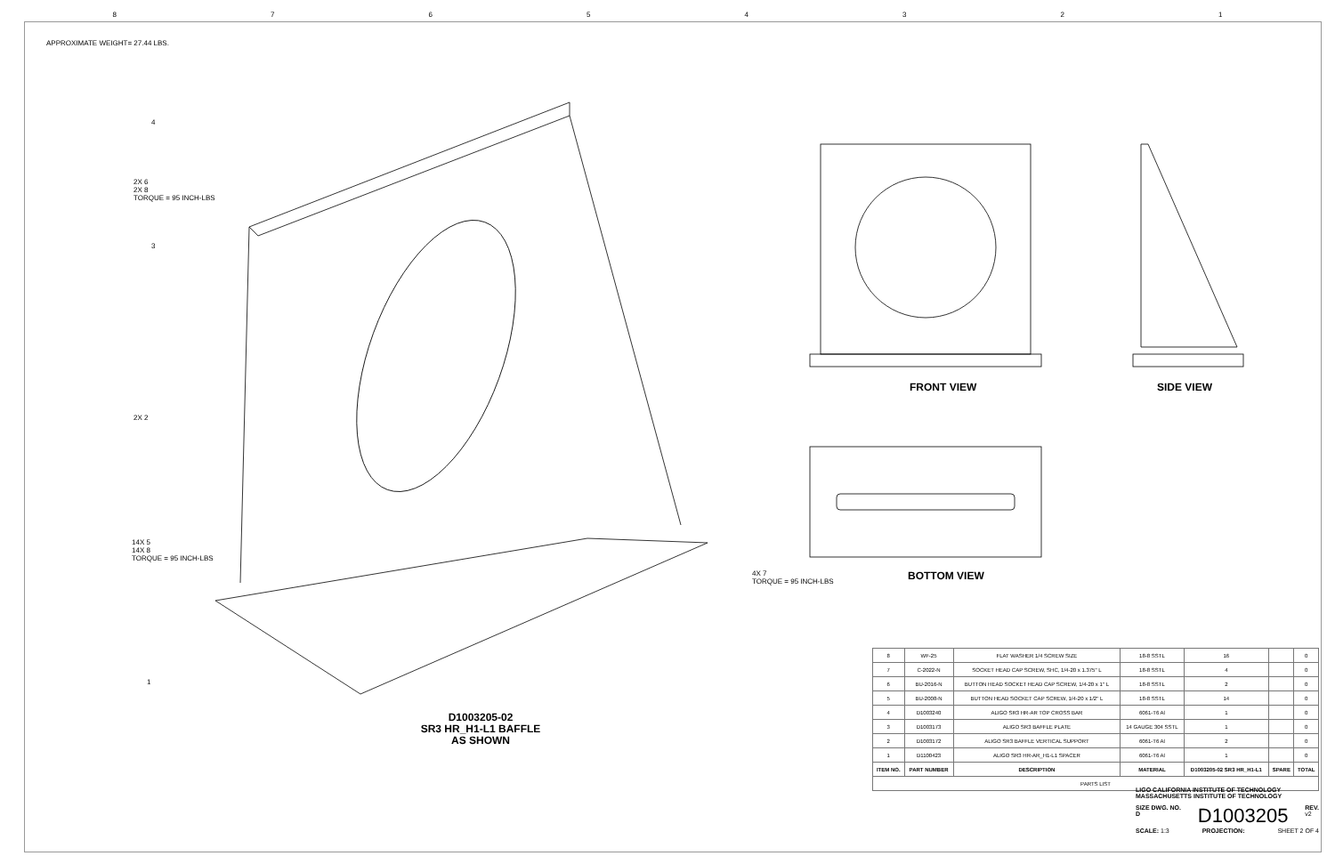87654321
APPROXIMATE WEIGHT= 27.44 LBS.
4
2X 6
2X 8
TORQUE = 95 INCH-LBS
3
2X 2
14X 5
14X 8
TORQUE = 95 INCH-LBS
1
4X 7
TORQUE = 95 INCH-LBS
D1003205-02
SR3 HR_H1-L1 BAFFLE
AS SHOWN
FRONT VIEW SIDE VIEW
BOTTOM VIEW
| 8 | WF-25 | FLAT WASHER 1/4 SCREW SIZE | 18-8 SSTL | 16 | | 0 |
| 7 | C-2022-N | SOCKET HEAD CAP SCREW, SHC, 1/4-20 x 1.375" L | 18-8 SSTL | 4 | | 0 |
| 6 | BU-2016-N | BUTTON HEAD SOCKET HEAD CAP SCREW, 1/4-20 x 1" L | 18-8 SSTL | 2 | | 0 |
| 5 | BU-2008-N | BUTTON HEAD SOCKET CAP SCREW, 1/4-20 x 1/2" L | 18-8 SSTL | 14 | | 0 |
| 4 | D1003240 | ALIGO SR3 HR-AR TOP CROSS BAR | 6061-T6 Al | 1 | | 0 |
| 3 | D1003173 | ALIGO SR3 BAFFLE PLATE | 14 GAUGE 304 SSTL | 1 | | 0 |
| 2 | D1003172 | ALIGO SR3 BAFFLE VERTICAL SUPPORT | 6061-T6 Al | 2 | | 0 |
| 1 | D1100423 | ALIGO SR3 HR-AR_H1-L1 SPACER | 6061-T6 Al | 1 | | 0 |
| ITEM NO. | PART NUMBER | DESCRIPTION | MATERIAL | D1003205-02 SR3 HR_H1-L1 | SPARE | TOTAL |
| PARTS LIST | | | | | | |
LIGO CALIFORNIA INSTITUTE OF TECHNOLOGY
MASSACHUSETTS INSTITUTE OF TECHNOLOGY
SIZE DWG. NO.
D D1003205 REV.
v2
SCALE: 1:3 PROJECTION: SHEET 2 OF 4